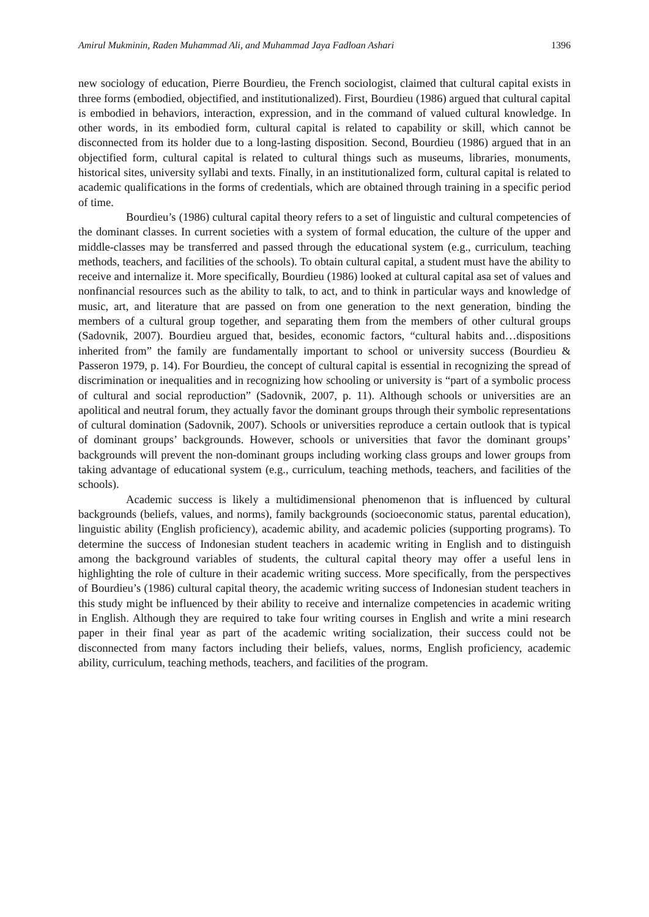Amirul Mukminin, Raden Muhammad Ali, and Muhammad Jaya Fadloan Ashari 1396
new sociology of education, Pierre Bourdieu, the French sociologist, claimed that cultural capital exists in three forms (embodied, objectified, and institutionalized). First, Bourdieu (1986) argued that cultural capital is embodied in behaviors, interaction, expression, and in the command of valued cultural knowledge. In other words, in its embodied form, cultural capital is related to capability or skill, which cannot be disconnected from its holder due to a long-lasting disposition. Second, Bourdieu (1986) argued that in an objectified form, cultural capital is related to cultural things such as museums, libraries, monuments, historical sites, university syllabi and texts. Finally, in an institutionalized form, cultural capital is related to academic qualifications in the forms of credentials, which are obtained through training in a specific period of time.
Bourdieu’s (1986) cultural capital theory refers to a set of linguistic and cultural competencies of the dominant classes. In current societies with a system of formal education, the culture of the upper and middle-classes may be transferred and passed through the educational system (e.g., curriculum, teaching methods, teachers, and facilities of the schools). To obtain cultural capital, a student must have the ability to receive and internalize it. More specifically, Bourdieu (1986) looked at cultural capital asa set of values and nonfinancial resources such as the ability to talk, to act, and to think in particular ways and knowledge of music, art, and literature that are passed on from one generation to the next generation, binding the members of a cultural group together, and separating them from the members of other cultural groups (Sadovnik, 2007). Bourdieu argued that, besides, economic factors, “cultural habits and…dispositions inherited from” the family are fundamentally important to school or university success (Bourdieu & Passeron 1979, p. 14). For Bourdieu, the concept of cultural capital is essential in recognizing the spread of discrimination or inequalities and in recognizing how schooling or university is “part of a symbolic process of cultural and social reproduction” (Sadovnik, 2007, p. 11). Although schools or universities are an apolitical and neutral forum, they actually favor the dominant groups through their symbolic representations of cultural domination (Sadovnik, 2007). Schools or universities reproduce a certain outlook that is typical of dominant groups’ backgrounds. However, schools or universities that favor the dominant groups’ backgrounds will prevent the non-dominant groups including working class groups and lower groups from taking advantage of educational system (e.g., curriculum, teaching methods, teachers, and facilities of the schools).
Academic success is likely a multidimensional phenomenon that is influenced by cultural backgrounds (beliefs, values, and norms), family backgrounds (socioeconomic status, parental education), linguistic ability (English proficiency), academic ability, and academic policies (supporting programs). To determine the success of Indonesian student teachers in academic writing in English and to distinguish among the background variables of students, the cultural capital theory may offer a useful lens in highlighting the role of culture in their academic writing success. More specifically, from the perspectives of Bourdieu’s (1986) cultural capital theory, the academic writing success of Indonesian student teachers in this study might be influenced by their ability to receive and internalize competencies in academic writing in English. Although they are required to take four writing courses in English and write a mini research paper in their final year as part of the academic writing socialization, their success could not be disconnected from many factors including their beliefs, values, norms, English proficiency, academic ability, curriculum, teaching methods, teachers, and facilities of the program.